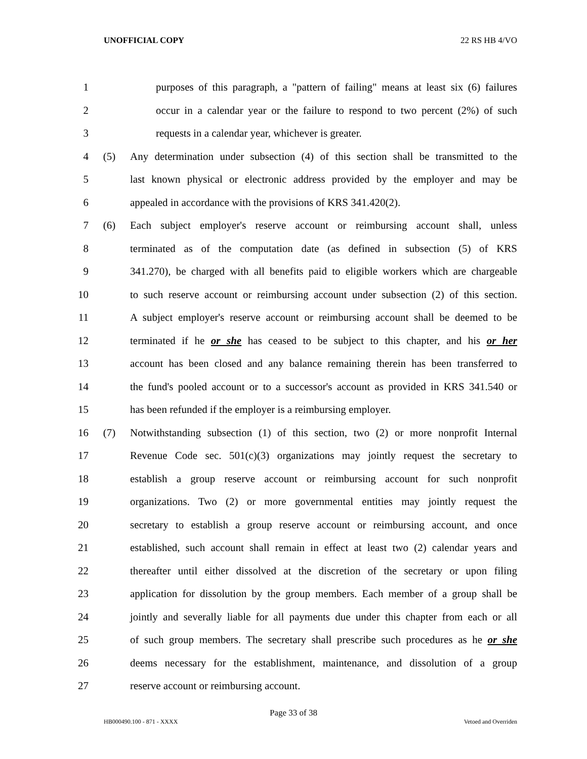UNOFFICIAL COPY 22 RS HB 4/VO
1 purposes of this paragraph, a "pattern of failing" means at least six (6) failures
2 occur in a calendar year or the failure to respond to two percent (2%) of such
3 requests in a calendar year, whichever is greater.
4 (5) Any determination under subsection (4) of this section shall be transmitted to the
5 last known physical or electronic address provided by the employer and may be
6 appealed in accordance with the provisions of KRS 341.420(2).
7 (6) Each subject employer's reserve account or reimbursing account shall, unless
8 terminated as of the computation date (as defined in subsection (5) of KRS
9 341.270), be charged with all benefits paid to eligible workers which are chargeable
10 to such reserve account or reimbursing account under subsection (2) of this section.
11 A subject employer's reserve account or reimbursing account shall be deemed to be
12 terminated if he or she has ceased to be subject to this chapter, and his or her
13 account has been closed and any balance remaining therein has been transferred to
14 the fund's pooled account or to a successor's account as provided in KRS 341.540 or
15 has been refunded if the employer is a reimbursing employer.
16 (7) Notwithstanding subsection (1) of this section, two (2) or more nonprofit Internal
17 Revenue Code sec. 501(c)(3) organizations may jointly request the secretary to
18 establish a group reserve account or reimbursing account for such nonprofit
19 organizations. Two (2) or more governmental entities may jointly request the
20 secretary to establish a group reserve account or reimbursing account, and once
21 established, such account shall remain in effect at least two (2) calendar years and
22 thereafter until either dissolved at the discretion of the secretary or upon filing
23 application for dissolution by the group members. Each member of a group shall be
24 jointly and severally liable for all payments due under this chapter from each or all
25 of such group members. The secretary shall prescribe such procedures as he or she
26 deems necessary for the establishment, maintenance, and dissolution of a group
27 reserve account or reimbursing account.
Page 33 of 38
HB000490.100 - 871 - XXXX Vetoed and Overriden